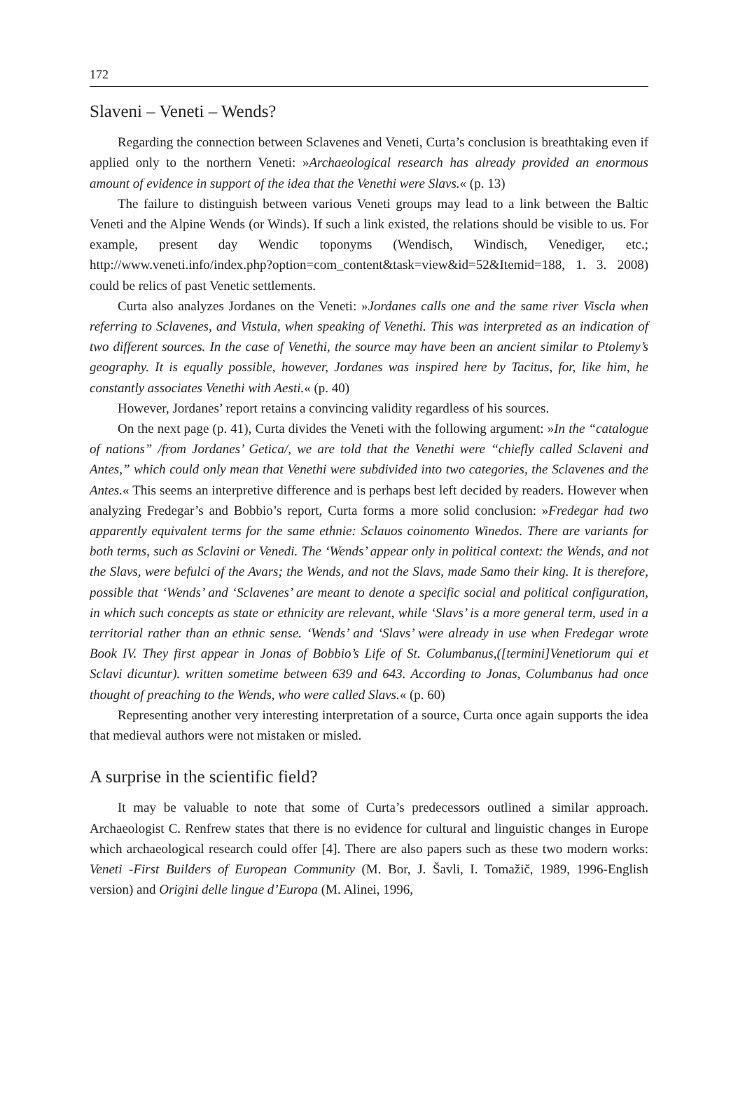172
Slaveni – Veneti – Wends?
Regarding the connection between Sclavenes and Veneti, Curta’s conclusion is breathtaking even if applied only to the northern Veneti: »Archaeological research has already provided an enormous amount of evidence in support of the idea that the Venethi were Slavs.« (p. 13)
The failure to distinguish between various Veneti groups may lead to a link between the Baltic Veneti and the Alpine Wends (or Winds). If such a link existed, the relations should be visible to us. For example, present day Wendic toponyms (Wendisch, Windisch, Venediger, etc.; http://www.veneti.info/index.php?option=com_content&task=view&id=52&Itemid=188, 1. 3. 2008) could be relics of past Venetic settlements.
Curta also analyzes Jordanes on the Veneti: »Jordanes calls one and the same river Viscla when referring to Sclavenes, and Vistula, when speaking of Venethi. This was interpreted as an indication of two different sources. In the case of Venethi, the source may have been an ancient similar to Ptolemy’s geography. It is equally possible, however, Jordanes was inspired here by Tacitus, for, like him, he constantly associates Venethi with Aesti.« (p. 40)
However, Jordanes’ report retains a convincing validity regardless of his sources.
On the next page (p. 41), Curta divides the Veneti with the following argument: »In the “catalogue of nations” /from Jordanes’ Getica/, we are told that the Venethi were “chiefly called Sclaveni and Antes,” which could only mean that Venethi were subdivided into two categories, the Sclavenes and the Antes.« This seems an interpretive difference and is perhaps best left decided by readers. However when analyzing Fredegar’s and Bobbio’s report, Curta forms a more solid conclusion: »Fredegar had two apparently equivalent terms for the same ethnie: Sclauos coinomento Winedos. There are variants for both terms, such as Sclavini or Venedi. The ‘Wends’ appear only in political context: the Wends, and not the Slavs, were befulci of the Avars; the Wends, and not the Slavs, made Samo their king. It is therefore, possible that ‘Wends’ and ‘Sclavenes’ are meant to denote a specific social and political configuration, in which such concepts as state or ethnicity are relevant, while ‘Slavs’ is a more general term, used in a territorial rather than an ethnic sense. ‘Wends’ and ‘Slavs’ were already in use when Fredegar wrote Book IV. They first appear in Jonas of Bobbio’s Life of St. Columbanus,([termini]Venetiorum qui et Sclavi dicuntur). written sometime between 639 and 643. According to Jonas, Columbanus had once thought of preaching to the Wends, who were called Slavs.« (p. 60)
Representing another very interesting interpretation of a source, Curta once again supports the idea that medieval authors were not mistaken or misled.
A surprise in the scientific field?
It may be valuable to note that some of Curta’s predecessors outlined a similar approach. Archaeologist C. Renfrew states that there is no evidence for cultural and linguistic changes in Europe which archaeological research could offer [4]. There are also papers such as these two modern works: Veneti -First Builders of European Community (M. Bor, J. Šavli, I. Tomažič, 1989, 1996-English version) and Origini delle lingue d’Europa (M. Alinei, 1996,